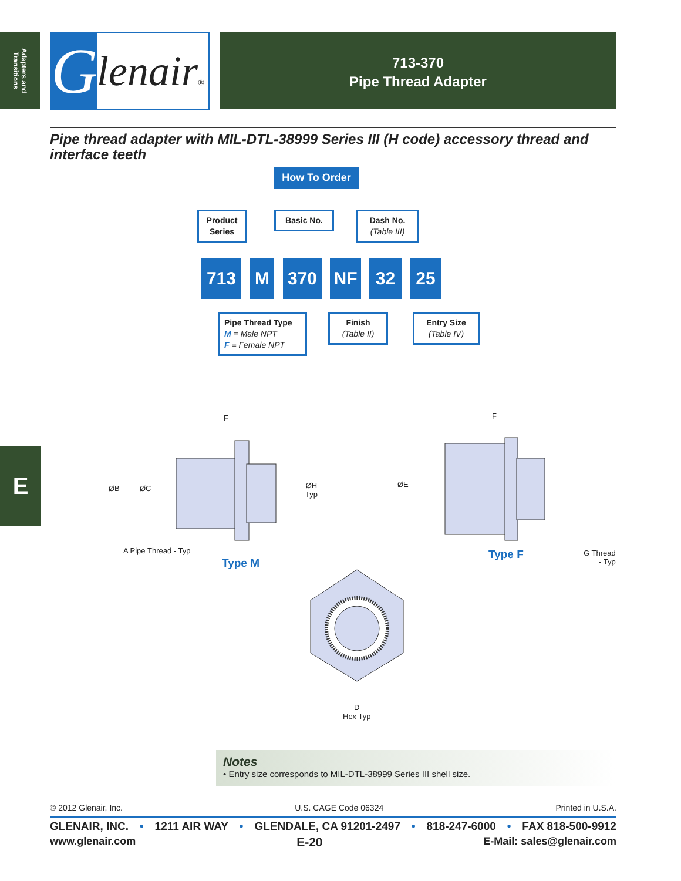Adapters and Transitions
G
lenair®
713-370
Pipe Thread Adapter
Pipe thread adapter with MIL-DTL-38999 Series III (H code) accessory thread and interface teeth
How To Order
Product Series
Basic No.
Dash No.
(Table III)
713 M 370 NF 32 25
Pipe Thread Type
M = Male NPT
F = Female NPT
Finish
(Table II)
Entry Size
(Table IV)
F
ØB ØC
ØH
Typ
A Pipe Thread - Typ
Type M
F
ØE
Type F
G Thread
- Typ
D
Hex Typ
E
Notes
• Entry size corresponds to MIL-DTL-38999 Series III shell size.
© 2012 Glenair, Inc. U.S. CAGE Code 06324 Printed in U.S.A.
GLENAIR, INC. • 1211 AIR WAY • GLENDALE, CA 91201-2497 • 818-247-6000 • FAX 818-500-9912
www.glenair.com E-20 E-Mail: sales@glenair.com